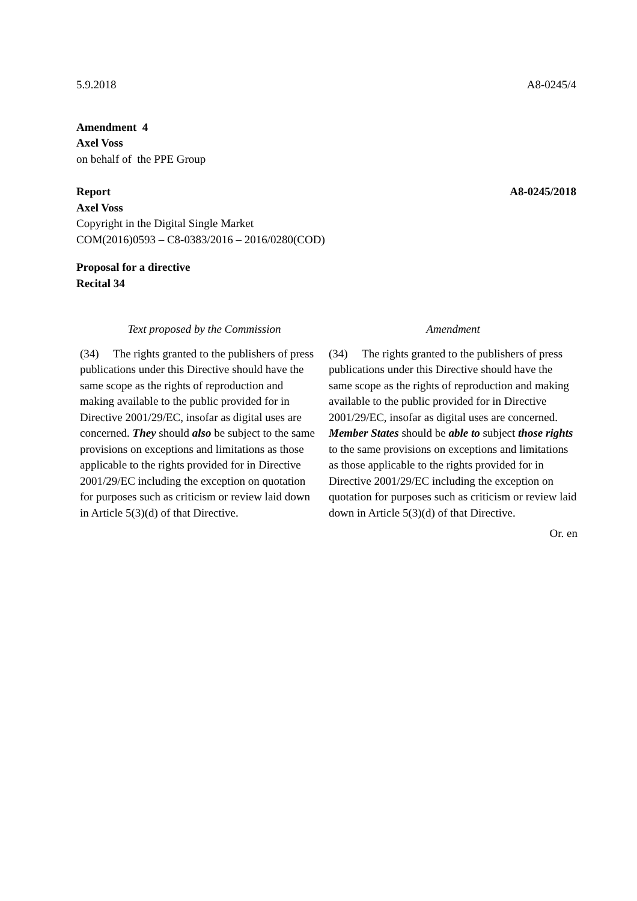5.9.2018 A8-0245/4
Amendment 4
Axel Voss
on behalf of the PPE Group
Report A8-0245/2018
Axel Voss
Copyright in the Digital Single Market
COM(2016)0593 – C8-0383/2016 – 2016/0280(COD)
Proposal for a directive
Recital 34
| Text proposed by the Commission | Amendment |
| --- | --- |
| (34) The rights granted to the publishers of press publications under this Directive should have the same scope as the rights of reproduction and making available to the public provided for in Directive 2001/29/EC, insofar as digital uses are concerned. They should also be subject to the same provisions on exceptions and limitations as those applicable to the rights provided for in Directive 2001/29/EC including the exception on quotation for purposes such as criticism or review laid down in Article 5(3)(d) of that Directive. | (34) The rights granted to the publishers of press publications under this Directive should have the same scope as the rights of reproduction and making available to the public provided for in Directive 2001/29/EC, insofar as digital uses are concerned. Member States should be able to subject those rights to the same provisions on exceptions and limitations as those applicable to the rights provided for in Directive 2001/29/EC including the exception on quotation for purposes such as criticism or review laid down in Article 5(3)(d) of that Directive. |
Or. en